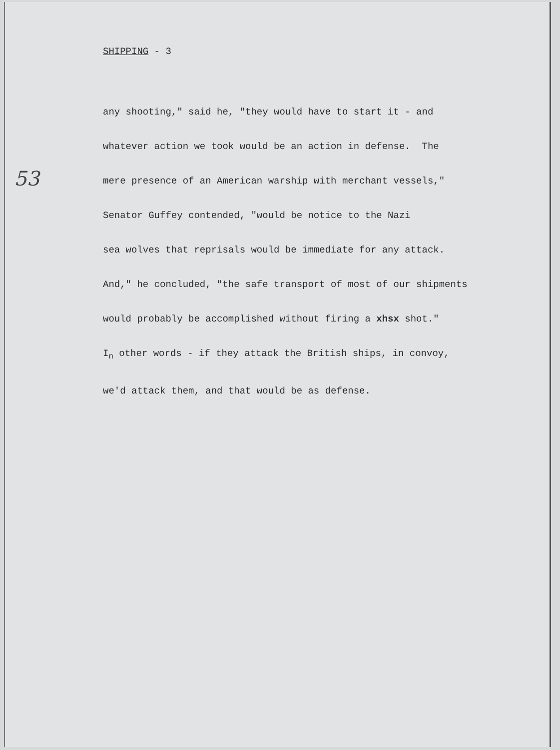53
SHIPPING - 3
any shooting," said he, "they would have to start it - and
whatever action we took would be an action in defense. The
mere presence of an American warship with merchant vessels,"
Senator Guffey contended, "would be notice to the Nazi
sea wolves that reprisals would be immediate for any attack.
And," he concluded, "the safe transport of most of our shipments
would probably be accomplished without firing a xhsx shot."
I<sub>n</sub> other words - if they attack the British ships, in convoy,
we'd attack them, and that would be as defense.